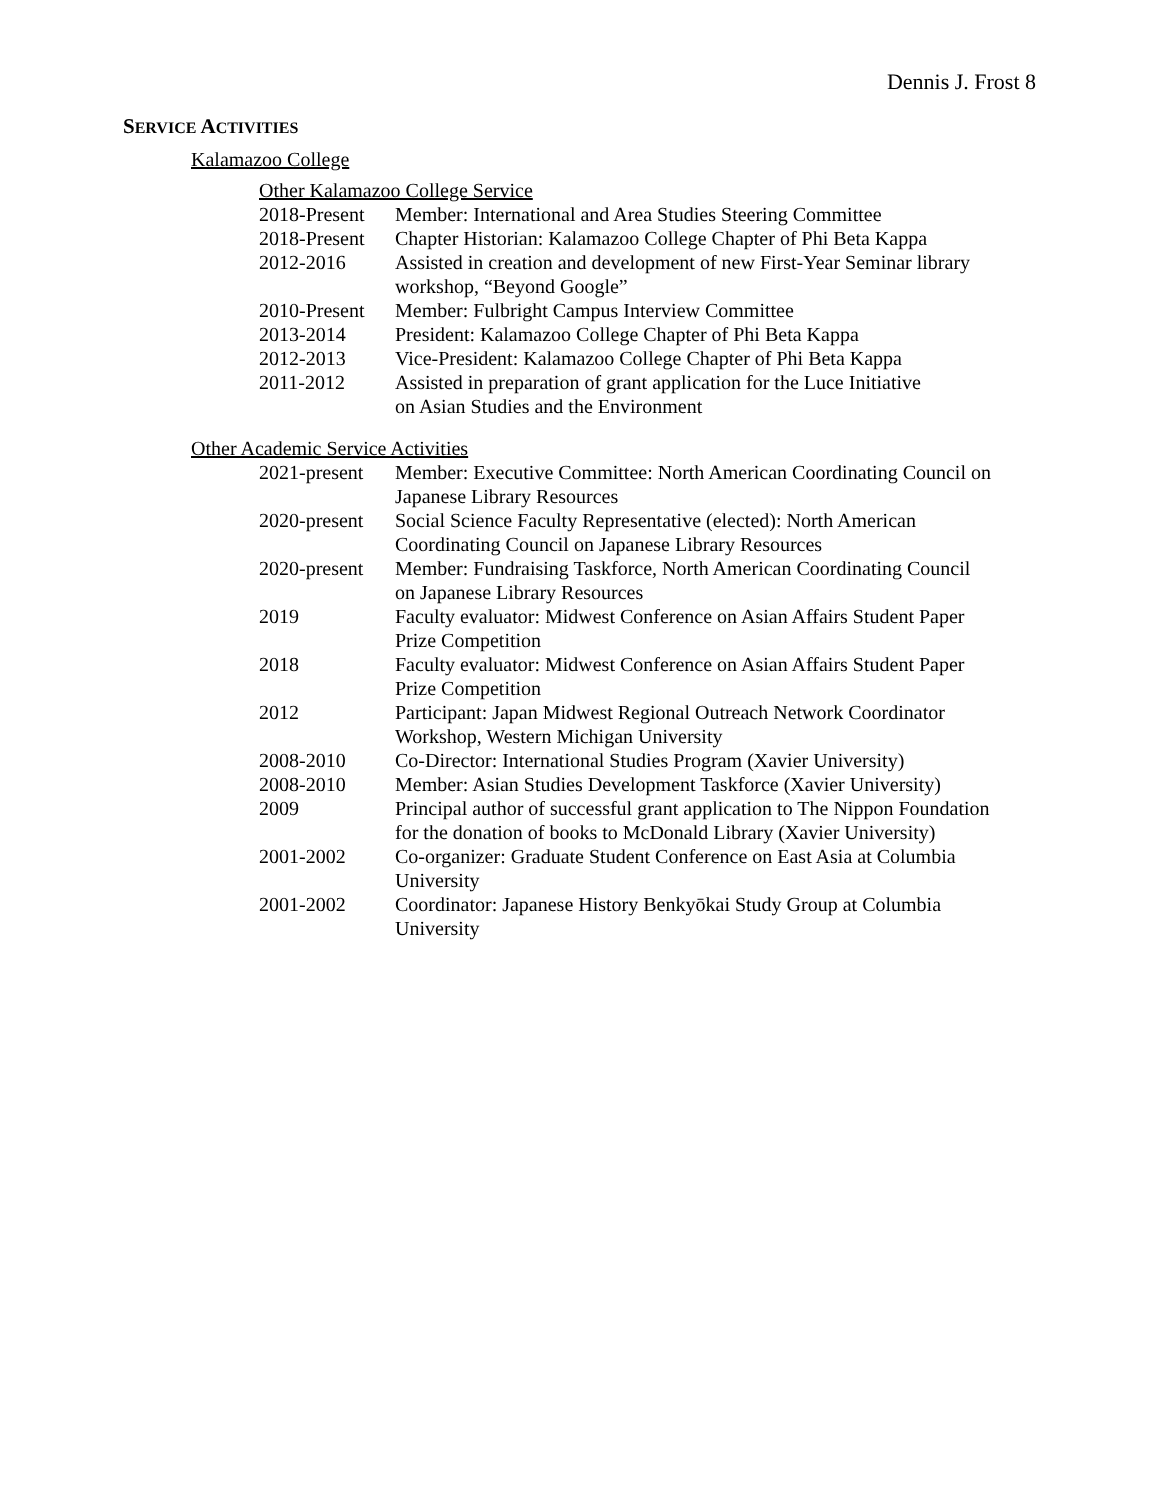Dennis J. Frost 8
SERVICE ACTIVITIES
Kalamazoo College
Other Kalamazoo College Service
2018-Present
Member: International and Area Studies Steering Committee
2018-Present
Chapter Historian: Kalamazoo College Chapter of Phi Beta Kappa
2012-2016 Assisted in creation and development of new First-Year Seminar library
workshop, “Beyond Google”
2010-Present
Member: Fulbright Campus Interview Committee
2013-2014 President: Kalamazoo College Chapter of Phi Beta Kappa
2012-2013 Vice-President: Kalamazoo College Chapter of Phi Beta Kappa
2011-2012 Assisted in preparation of grant application for the Luce Initiative
on Asian Studies and the Environment
Other Academic Service Activities
2021-present
Member: Executive Committee: North American Coordinating Council on
Japanese Library Resources
2020-present
Social Science Faculty Representative (elected): North American
Coordinating Council on Japanese Library Resources
2020-present
Member: Fundraising Taskforce, North American Coordinating Council
on Japanese Library Resources
2019 Faculty evaluator: Midwest Conference on Asian Affairs Student Paper
Prize Competition
2018 Faculty evaluator: Midwest Conference on Asian Affairs Student Paper
Prize Competition
2012 Participant: Japan Midwest Regional Outreach Network Coordinator
Workshop, Western Michigan University
2008-2010 Co-Director: International Studies Program (Xavier University)
2008-2010 Member: Asian Studies Development Taskforce (Xavier University)
2009 Principal author of successful grant application to The Nippon Foundation
for the donation of books to McDonald Library (Xavier University)
2001-2002 Co-organizer: Graduate Student Conference on East Asia at Columbia
University
2001-2002 Coordinator: Japanese History Benkyōkai Study Group at Columbia
University